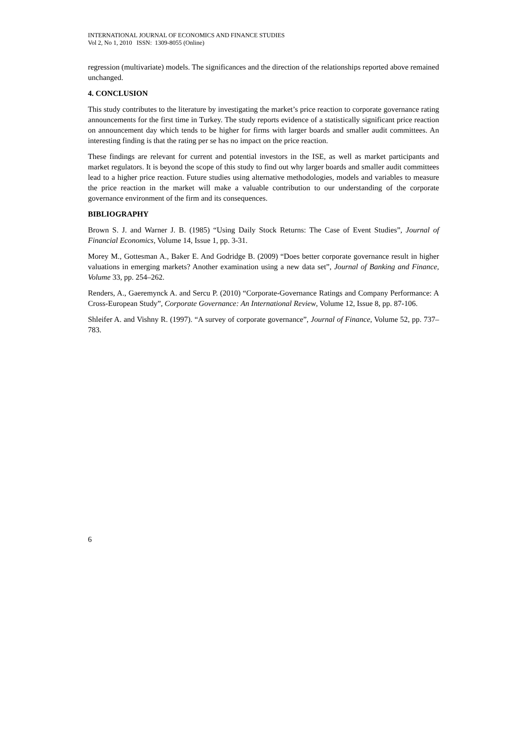INTERNATIONAL JOURNAL OF ECONOMICS AND FINANCE STUDIES
Vol 2, No 1, 2010 ISSN: 1309-8055 (Online)
regression (multivariate) models. The significances and the direction of the relationships reported above remained unchanged.
4. CONCLUSION
This study contributes to the literature by investigating the market’s price reaction to corporate governance rating announcements for the first time in Turkey. The study reports evidence of a statistically significant price reaction on announcement day which tends to be higher for firms with larger boards and smaller audit committees. An interesting finding is that the rating per se has no impact on the price reaction.
These findings are relevant for current and potential investors in the ISE, as well as market participants and market regulators. It is beyond the scope of this study to find out why larger boards and smaller audit committees lead to a higher price reaction. Future studies using alternative methodologies, models and variables to measure the price reaction in the market will make a valuable contribution to our understanding of the corporate governance environment of the firm and its consequences.
BIBLIOGRAPHY
Brown S. J. and Warner J. B. (1985) “Using Daily Stock Returns: The Case of Event Studies”, Journal of Financial Economics, Volume 14, Issue 1, pp. 3-31.
Morey M., Gottesman A., Baker E. And Godridge B. (2009) “Does better corporate governance result in higher valuations in emerging markets? Another examination using a new data set”, Journal of Banking and Finance, Volume 33, pp. 254–262.
Renders, A., Gaeremynck A. and Sercu P. (2010) “Corporate-Governance Ratings and Company Performance: A Cross-European Study”, Corporate Governance: An International Review, Volume 12, Issue 8, pp. 87-106.
Shleifer A. and Vishny R. (1997). “A survey of corporate governance”, Journal of Finance, Volume 52, pp. 737–783.
6